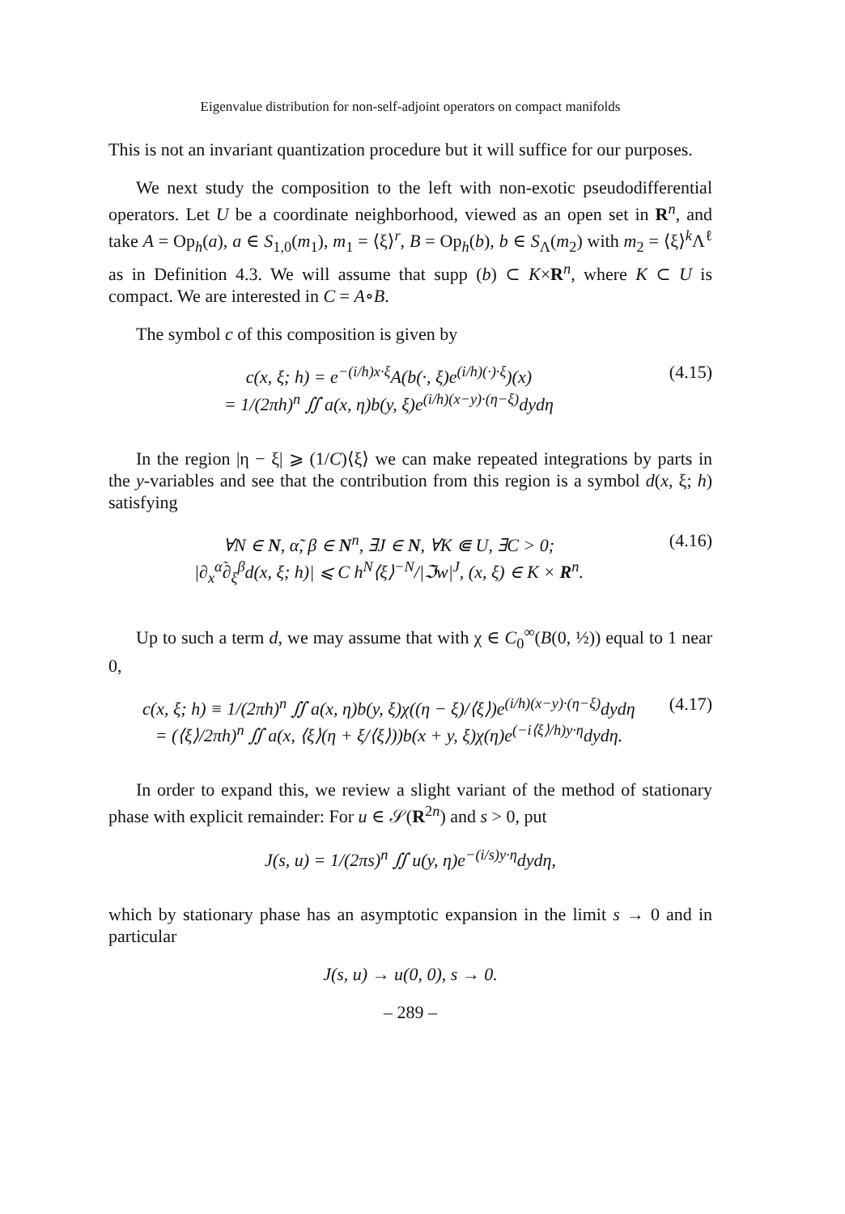Eigenvalue distribution for non-self-adjoint operators on compact manifolds
This is not an invariant quantization procedure but it will suffice for our purposes.
We next study the composition to the left with non-exotic pseudodifferential operators. Let U be a coordinate neighborhood, viewed as an open set in R<sup>n</sup>, and take A = Op<sub>h</sub>(a), a ∈ S<sub>1,0</sub>(m<sub>1</sub>), m<sub>1</sub> = ⟨ξ⟩<sup>r</sup>, B = Op<sub>h</sub>(b), b ∈ S<sub>Λ</sub>(m<sub>2</sub>) with m<sub>2</sub> = ⟨ξ⟩<sup>k</sup>Λ<sup>ℓ</sup> as in Definition 4.3. We will assume that supp (b) ⊂ K×R<sup>n</sup>, where K ⊂ U is compact. We are interested in C = A∘B.
The symbol c of this composition is given by
c(x, ξ; h) = e<sup>−(i/h)x·ξ</sup>A(b(·, ξ)e<sup>(i/h)(·)·ξ</sup>)(x)
= 1/(2πh)<sup>n</sup> ∬ a(x, η)b(y, ξ)e<sup>(i/h)(x−y)·(η−ξ)</sup>dydη
(4.15)
In the region |η − ξ| ⩾ (1/C)⟨ξ⟩ we can make repeated integrations by parts in the y-variables and see that the contribution from this region is a symbol d(x, ξ; h) satisfying
∀N ∈ N, α̃, β ∈ N<sup>n</sup>, ∃J ∈ N, ∀K ⋐ U, ∃C > 0;
|∂<sub>x</sub><sup>α̃</sup>∂<sub>ξ</sub><sup>β</sup>d(x, ξ; h)| ⩽ C h<sup>N</sup>⟨ξ⟩<sup>−N</sup>/|ℑw|<sup>J</sup>, (x, ξ) ∈ K × R<sup>n</sup>.
(4.16)
Up to such a term d, we may assume that with χ ∈ C<sub>0</sub><sup>∞</sup>(B(0, ½)) equal to 1 near 0,
c(x, ξ; h) ≡ 1/(2πh)<sup>n</sup> ∬ a(x, η)b(y, ξ)χ((η − ξ)/⟨ξ⟩)e<sup>(i/h)(x−y)·(η−ξ)</sup>dydη
= (⟨ξ⟩/2πh)<sup>n</sup> ∬ a(x, ⟨ξ⟩(η + ξ/⟨ξ⟩))b(x + y, ξ)χ(η)e<sup>(−i⟨ξ⟩/h)y·η</sup>dydη.
(4.17)
In order to expand this, we review a slight variant of the method of stationary phase with explicit remainder: For u ∈ 𝒮(R<sup>2n</sup>) and s > 0, put
J(s, u) = 1/(2πs)<sup>n</sup> ∬ u(y, η)e<sup>−(i/s)y·η</sup>dydη,
which by stationary phase has an asymptotic expansion in the limit s → 0 and in particular
J(s, u) → u(0, 0), s → 0.
– 289 –